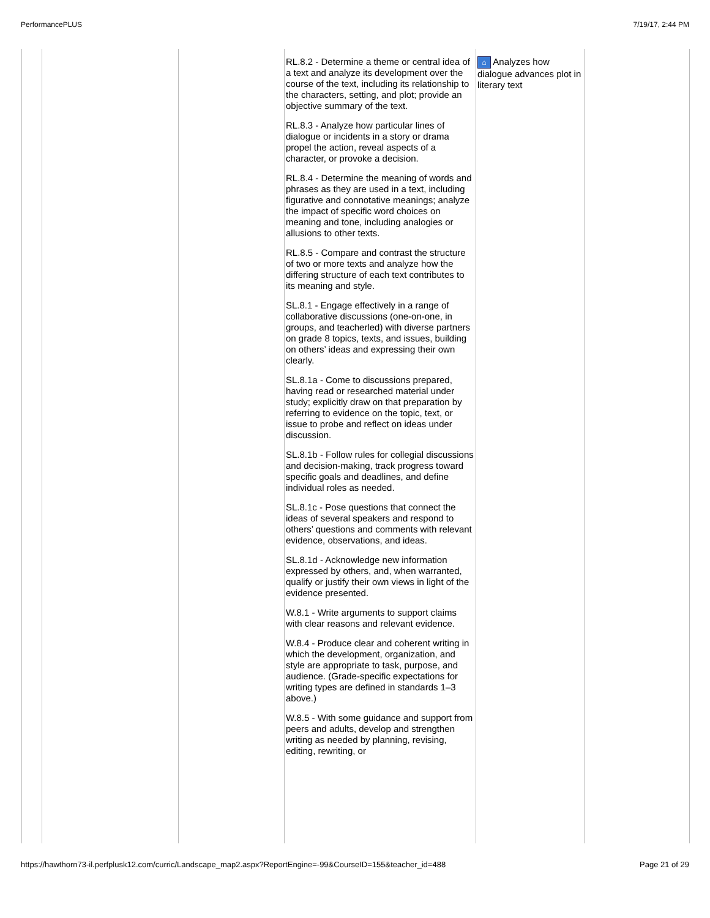PerformancePLUS 7/19/17, 2:44 PM
| | | | RL.8.2 - Determine a theme or central idea of a text and analyze its development over the course of the text, including its relationship to the characters, setting, and plot; provide an objective summary of the text. RL.8.3 - Analyze how particular lines of dialogue or incidents in a story or drama propel the action, reveal aspects of a character, or provoke a decision. RL.8.4 - Determine the meaning of words and phrases as they are used in a text, including figurative and connotative meanings; analyze the impact of specific word choices on meaning and tone, including analogies or allusions to other texts. RL.8.5 - Compare and contrast the structure of two or more texts and analyze how the differing structure of each text contributes to its meaning and style. SL.8.1 - Engage effectively in a range of collaborative discussions (one-on-one, in groups, and teacherled) with diverse partners on grade 8 topics, texts, and issues, building on others’ ideas and expressing their own clearly. SL.8.1a - Come to discussions prepared, having read or researched material under study; explicitly draw on that preparation by referring to evidence on the topic, text, or issue to probe and reflect on ideas under discussion. SL.8.1b - Follow rules for collegial discussions and decision-making, track progress toward specific goals and deadlines, and define individual roles as needed. SL.8.1c - Pose questions that connect the ideas of several speakers and respond to others’ questions and comments with relevant evidence, observations, and ideas. SL.8.1d - Acknowledge new information expressed by others, and, when warranted, qualify or justify their own views in light of the evidence presented. W.8.1 - Write arguments to support claims with clear reasons and relevant evidence. W.8.4 - Produce clear and coherent writing in which the development, organization, and style are appropriate to task, purpose, and audience. (Grade-specific expectations for writing types are defined in standards 1–3 above.) W.8.5 - With some guidance and support from peers and adults, develop and strengthen writing as needed by planning, revising, editing, rewriting, or | ⌂ Analyzes how dialogue advances plot in literary text | |
https://hawthorn73-il.perfplusk12.com/curric/Landscape_map2.aspx?ReportEngine=-99&CourseID=155&teacher_id=488 Page 21 of 29